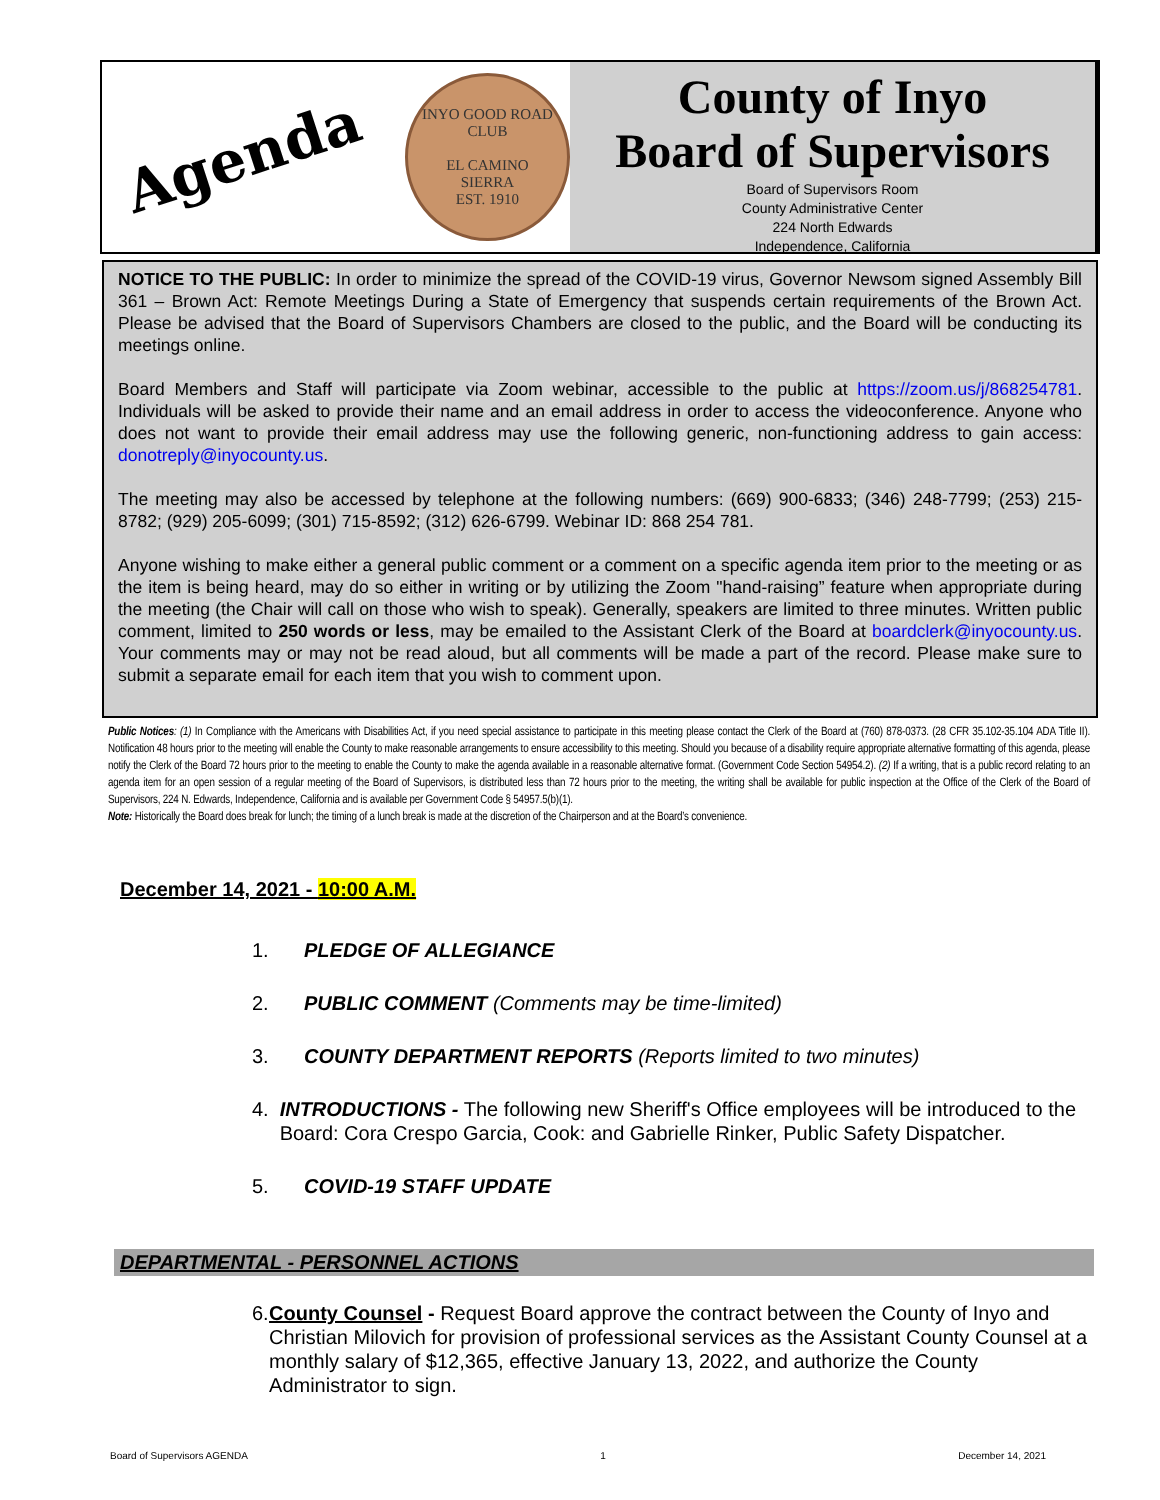Agenda
INYO GOOD ROAD CLUB
EL CAMINO
SIERRA
EST. 1910
County of Inyo
Board of Supervisors
Board of Supervisors Room
County Administrative Center
224 North Edwards
Independence, California
NOTICE TO THE PUBLIC: In order to minimize the spread of the COVID-19 virus, Governor Newsom signed Assembly Bill 361 – Brown Act: Remote Meetings During a State of Emergency that suspends certain requirements of the Brown Act. Please be advised that the Board of Supervisors Chambers are closed to the public, and the Board will be conducting its meetings online.
Board Members and Staff will participate via Zoom webinar, accessible to the public at https://zoom.us/j/868254781. Individuals will be asked to provide their name and an email address in order to access the videoconference. Anyone who does not want to provide their email address may use the following generic, non-functioning address to gain access: donotreply@inyocounty.us.
The meeting may also be accessed by telephone at the following numbers: (669) 900-6833; (346) 248-7799; (253) 215-8782; (929) 205-6099; (301) 715-8592; (312) 626-6799. Webinar ID: 868 254 781.
Anyone wishing to make either a general public comment or a comment on a specific agenda item prior to the meeting or as the item is being heard, may do so either in writing or by utilizing the Zoom "hand-raising” feature when appropriate during the meeting (the Chair will call on those who wish to speak). Generally, speakers are limited to three minutes. Written public comment, limited to 250 words or less, may be emailed to the Assistant Clerk of the Board at boardclerk@inyocounty.us. Your comments may or may not be read aloud, but all comments will be made a part of the record. Please make sure to submit a separate email for each item that you wish to comment upon.
Public Notices: (1) In Compliance with the Americans with Disabilities Act, if you need special assistance to participate in this meeting please contact the Clerk of the Board at (760) 878-0373. (28 CFR 35.102-35.104 ADA Title II). Notification 48 hours prior to the meeting will enable the County to make reasonable arrangements to ensure accessibility to this meeting. Should you because of a disability require appropriate alternative formatting of this agenda, please notify the Clerk of the Board 72 hours prior to the meeting to enable the County to make the agenda available in a reasonable alternative format. (Government Code Section 54954.2). (2) If a writing, that is a public record relating to an agenda item for an open session of a regular meeting of the Board of Supervisors, is distributed less than 72 hours prior to the meeting, the writing shall be available for public inspection at the Office of the Clerk of the Board of Supervisors, 224 N. Edwards, Independence, California and is available per Government Code § 54957.5(b)(1).
Note: Historically the Board does break for lunch; the timing of a lunch break is made at the discretion of the Chairperson and at the Board’s convenience.
December 14, 2021 - 10:00 A.M.
1. PLEDGE OF ALLEGIANCE
2. PUBLIC COMMENT (Comments may be time-limited)
3. COUNTY DEPARTMENT REPORTS (Reports limited to two minutes)
4. INTRODUCTIONS - The following new Sheriff's Office employees will be introduced to the Board: Cora Crespo Garcia, Cook: and Gabrielle Rinker, Public Safety Dispatcher.
5. COVID-19 STAFF UPDATE
DEPARTMENTAL - PERSONNEL ACTIONS
6. County Counsel - Request Board approve the contract between the County of Inyo and Christian Milovich for provision of professional services as the Assistant County Counsel at a monthly salary of $12,365, effective January 13, 2022, and authorize the County Administrator to sign.
Board of Supervisors AGENDA 1 December 14, 2021